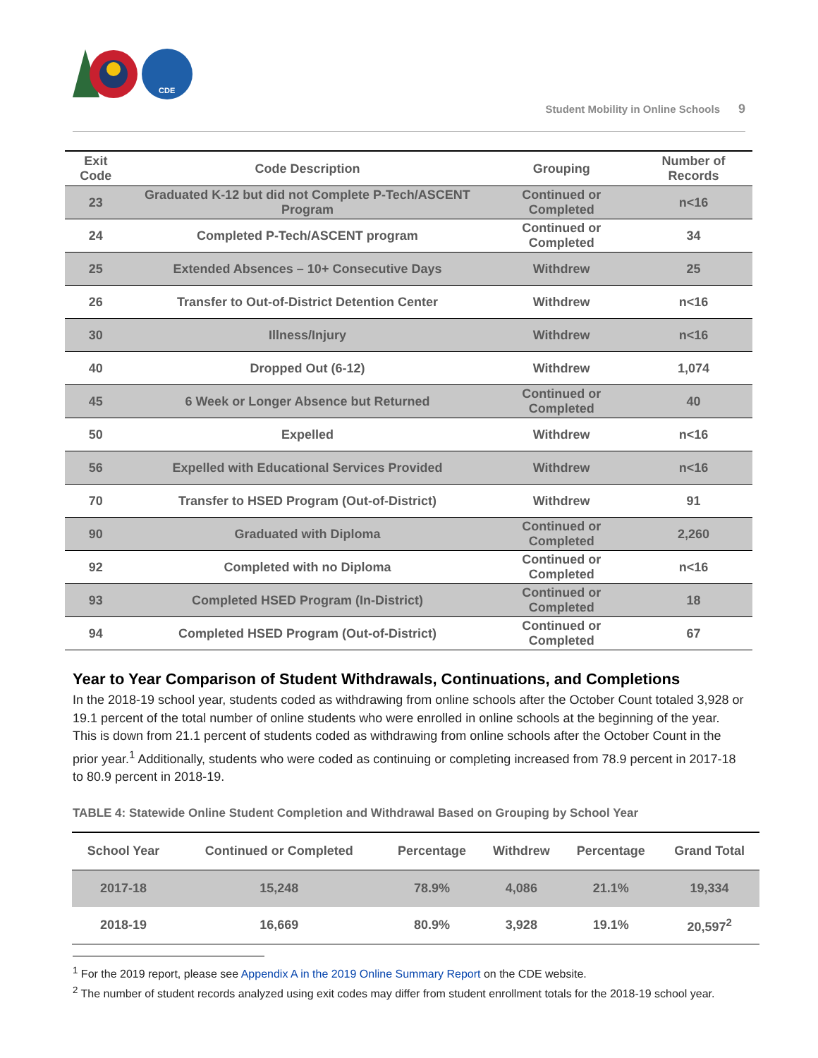CDE
Student Mobility in Online Schools 9
| Exit Code | Code Description | Grouping | Number of Records |
| --- | --- | --- | --- |
| 23 | Graduated K-12 but did not Complete P-Tech/ASCENT Program | Continued or Completed | n<16 |
| 24 | Completed P-Tech/ASCENT program | Continued or Completed | 34 |
| 25 | Extended Absences – 10+ Consecutive Days | Withdrew | 25 |
| 26 | Transfer to Out-of-District Detention Center | Withdrew | n<16 |
| 30 | Illness/Injury | Withdrew | n<16 |
| 40 | Dropped Out (6-12) | Withdrew | 1,074 |
| 45 | 6 Week or Longer Absence but Returned | Continued or Completed | 40 |
| 50 | Expelled | Withdrew | n<16 |
| 56 | Expelled with Educational Services Provided | Withdrew | n<16 |
| 70 | Transfer to HSED Program (Out-of-District) | Withdrew | 91 |
| 90 | Graduated with Diploma | Continued or Completed | 2,260 |
| 92 | Completed with no Diploma | Continued or Completed | n<16 |
| 93 | Completed HSED Program (In-District) | Continued or Completed | 18 |
| 94 | Completed HSED Program (Out-of-District) | Continued or Completed | 67 |
Year to Year Comparison of Student Withdrawals, Continuations, and Completions
In the 2018-19 school year, students coded as withdrawing from online schools after the October Count totaled 3,928 or 19.1 percent of the total number of online students who were enrolled in online schools at the beginning of the year. This is down from 21.1 percent of students coded as withdrawing from online schools after the October Count in the prior year.<sup>1</sup> Additionally, students who were coded as continuing or completing increased from 78.9 percent in 2017-18 to 80.9 percent in 2018-19.
TABLE 4: Statewide Online Student Completion and Withdrawal Based on Grouping by School Year
| School Year | Continued or Completed | Percentage | Withdrew | Percentage | Grand Total |
| --- | --- | --- | --- | --- | --- |
| 2017-18 | 15,248 | 78.9% | 4,086 | 21.1% | 19,334 |
| 2018-19 | 16,669 | 80.9% | 3,928 | 19.1% | 20,597<sup>2</sup> |
<sup>1</sup> For the 2019 report, please see Appendix A in the 2019 Online Summary Report on the CDE website.
<sup>2</sup> The number of student records analyzed using exit codes may differ from student enrollment totals for the 2018-19 school year.